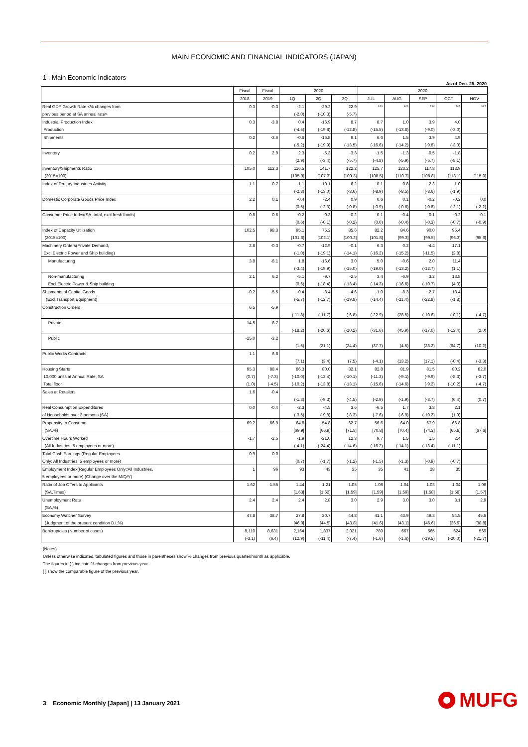MAIN ECONOMIC AND FINANCIAL INDICATORS (JAPAN)
1 . Main Economic Indicators
As of Dec. 25, 2020
| | Fiscal | Fiscal | 2020 | | | 2020 | | | | |
| --- | --- | --- | --- | --- | --- | --- | --- | --- | --- | --- |
| | 2018 | 2019 | 1Q | 2Q | 3Q | JUL | AUG | SEP | OCT | NOV |
| Real GDP Growth Rate <% changes from | 0.3 | -0.3 | -2.1 | -29.2 | 22.9 | *** | *** | *** | *** | *** |
| previous period at SA annual rate> | | | (-2.0) | (-10.3) | (-5.7) | | | | | |
| Industrial Production Index | 0.3 | -3.8 | 0.4 | -16.9 | 8.7 | 8.7 | 1.0 | 3.9 | 4.0 | |
| Production | | | (-4.5) | (-19.8) | (-12.8) | (-15.5) | (-13.8) | (-9.0) | (-3.0) | |
| Shipments | 0.2 | -3.6 | -0.6 | -16.8 | 9.1 | 6.6 | 1.5 | 3.9 | 4.9 | |
| | | | (-5.2) | (-19.9) | (-13.5) | (-16.6) | (-14.2) | (-9.8) | (-3.0) | |
| Inventory | 0.2 | 2.9 | 2.3 | -5.3 | -3.3 | -1.5 | -1.3 | -0.5 | -1.8 | |
| | | | (2.9) | (-3.4) | (-5.7) | (-4.8) | (-5.9) | (-5.7) | (-8.1) | |
| Inventory/Shipments Ratio | 105.0 | 112.3 | 116.5 | 141.7 | 122.2 | 125.7 | 123.2 | 117.8 | 113.9 | |
| (2015=100) | | | [105.9] | [107.3] | [109.3] | [108.5] | [110.7] | [108.8] | [113.1] | [115.0] |
| Index of Tertiary Industries Activity | 1.1 | -0.7 | -1.1 | -10.1 | 6.2 | 0.1 | 0.8 | 2.3 | 1.0 | |
| | | | (-2.8) | (-13.0) | (-8.6) | (-8.9) | (-8.5) | (-8.6) | (-1.9) | |
| Domestic Corporate Goods Price Index | 2.2 | 0.1 | -0.4 | -2.4 | 0.9 | 0.6 | 0.1 | -0.2 | -0.2 | 0.0 |
| | | | (0.5) | (-2.3) | (-0.8) | (-0.9) | (-0.6) | (-0.8) | (-2.1) | (-2.2) |
| Consumer Price Index(SA, total, excl.fresh foods) | 0.8 | 0.6 | -0.2 | -0.3 | -0.2 | 0.1 | -0.4 | 0.1 | -0.2 | -0.1 |
| | | | (0.6) | (-0.1) | (-0.2) | (0.0) | (-0.4) | (-0.3) | (-0.7) | (-0.9) |
| Index of Capacity Utilization | 102.5 | 98.3 | 95.1 | 75.2 | 85.6 | 82.2 | 84.6 | 90.0 | 95.4 | |
| (2015=100) | | | [101.6] | [102.1] | [100.2] | [101.8] | [99.3] | [99.5] | [96.3] | [95.6] |
| Machinery Orders(Private Demand, | 2.8 | -0.3 | -0.7 | -12.9 | -0.1 | 6.3 | 0.2 | -4.4 | 17.1 | |
| Excl.Electric Power and Ship building) | | | (-1.0) | (-19.1) | (-14.1) | (-16.2) | (-15.2) | (-11.5) | (2.8) | |
| Manufacturing | 3.8 | -8.1 | 1.8 | -16.6 | 3.0 | 5.0 | -0.6 | 2.0 | 11.4 | |
| | | | (-3.4) | (-19.9) | (-15.0) | (-19.0) | (-13.2) | (-12.7) | (1.1) | |
| Non-manufacturing | 2.1 | 6.2 | -5.1 | -9.7 | -2.5 | 3.4 | -6.9 | 3.2 | 13.8 | |
| Excl.Electric Power & Ship building | | | (0.6) | (-18.4) | (-13.4) | (-14.3) | (-16.6) | (-10.7) | (4.3) | |
| Shipments of Capital Goods | -0.2 | -5.5 | -0.4 | -8.4 | -4.6 | -1.0 | -8.3 | 2.7 | 13.4 | |
| (Excl.Transport Equipment) | | | (-5.7) | (-12.7) | (-19.8) | (-14.4) | (-21.4) | (-22.8) | (-1.8) | |
| Construction Orders | 6.5 | -5.9 | | | | | | | | |
| | | | (-11.8) | (-11.7) | (-6.8) | (-22.9) | (28.5) | (-10.6) | (-0.1) | (-4.7) |
| Private | 14.5 | -8.7 | | | | | | | | |
| | | | (-18.2) | (-20.6) | (-10.2) | (-31.6) | (45.9) | (-17.0) | (-12.4) | (2.0) |
| Public | -15.0 | -3.2 | | | | | | | | |
| | | | (1.5) | (21.1) | (24.4) | (37.7) | (4.5) | (28.2) | (64.7) | (10.2) |
| Public Works Contracts | 1.1 | 6.8 | | | | | | | | |
| | | | (7.1) | (3.4) | (7.5) | (-4.1) | (13.2) | (17.1) | (-0.4) | (-3.3) |
| Housing Starts | 95.3 | 88.4 | 86.3 | 80.0 | 82.1 | 82.8 | 81.9 | 81.5 | 80.2 | 82.0 |
| 10,000 units at Annual Rate, SA | (0.7) | (-7.3) | (-10.0) | (-12.4) | (-10.1) | (-11.3) | (-9.1) | (-9.9) | (-8.3) | (-3.7) |
| Total floor | (1.0) | (-4.5) | (-10.2) | (-13.8) | (-13.1) | (-15.6) | (-14.6) | (-9.2) | (-10.2) | (-4.7) |
| Sales at Retailers | 1.6 | -0.4 | | | | | | | | |
| | | | (-1.3) | (-9.3) | (-4.5) | (-2.9) | (-1.9) | (-8.7) | (6.4) | (0.7) |
| Real Consumption Expenditures | 0.0 | -0.4 | -2.3 | -4.5 | 3.6 | -6.5 | 1.7 | 3.8 | 2.1 | |
| of Households over 2 persons (SA) | | | (-3.5) | (-9.8) | (-8.3) | (-7.6) | (-6.9) | (-10.2) | (1.9) | |
| Propensity to Consume | 69.2 | 66.9 | 64.8 | 54.8 | 62.7 | 56.6 | 64.0 | 67.9 | 66.8 | |
| (SA,%) | | | [69.9] | [66.9] | [71.8] | [70.8] | [70.4] | [74.2] | [65.8] | [67.6] |
| Overtime Hours Worked | -1.7 | -2.5 | -1.9 | -21.0 | 12.3 | 9.7 | 1.5 | 1.5 | 2.4 | |
| (All Industries, 5 employees or more) | | | (-4.1) | (-24.4) | (-14.6) | (-16.2) | (-14.1) | (-13.4) | (-11.1) | |
| Total Cash Earnings (Regular Employees | 0.9 | 0.0 | | | | | | | | |
| Only; All Industries, 5 employees or more) | | | (0.7) | (-1.7) | (-1.2) | (-1.5) | (-1.3) | (-0.9) | (-0.7) | |
| Employment Index(Regular Employees Only;'All Industries, | 1 | 96 | 93 | 43 | 35 | 35 | 41 | 28 | 35 | |
| 5 employees or more) (Change over the M/Q/Y) | | | | | | | | | | |
| Ratio of Job Offers to Applicants | 1.62 | 1.55 | 1.44 | 1.21 | 1.05 | 1.08 | 1.04 | 1.03 | 1.04 | 1.06 |
| (SA,Times) | | | [1.63] | [1.62] | [1.59] | [1.59] | [1.59] | [1.58] | [1.58] | [1.57] |
| Unemployment Rate | 2.4 | 2.4 | 2.4 | 2.8 | 3.0 | 2.9 | 3.0 | 3.0 | 3.1 | 2.9 |
| (SA,%) | | | | | | | | | | |
| Economy Watcher Survey | 47.8 | 38.7 | 27.8 | 20.7 | 44.8 | 41.1 | 43.9 | 49.3 | 54.5 | 45.6 |
| (Judgment of the present condition D.I,%) | | | [46.0] | [44.5] | [43.8] | [41.6] | [43.1] | [46.6] | [36.9] | [38.8] |
| Bankruptcies (Number of cases) | 8,110 | 8,631 | 2,164 | 1,837 | 2,021 | 789 | 667 | 565 | 624 | 569 |
| | (-3.1) | (6.4) | (12.9) | (-11.4) | (-7.4) | (-1.6) | (-1.6) | (-19.5) | (-20.0) | (-21.7) |
(Notes)
Unless otherwise indicated, tabulated figures and those in parentheses show % changes from previous quarter/month as applicable.
The figures in ( ) indicate % changes from previous year.
[ ] show the comparable figure of the previous year.
3 Economic Monthly [Japan] | 13 January 2021
MUFG